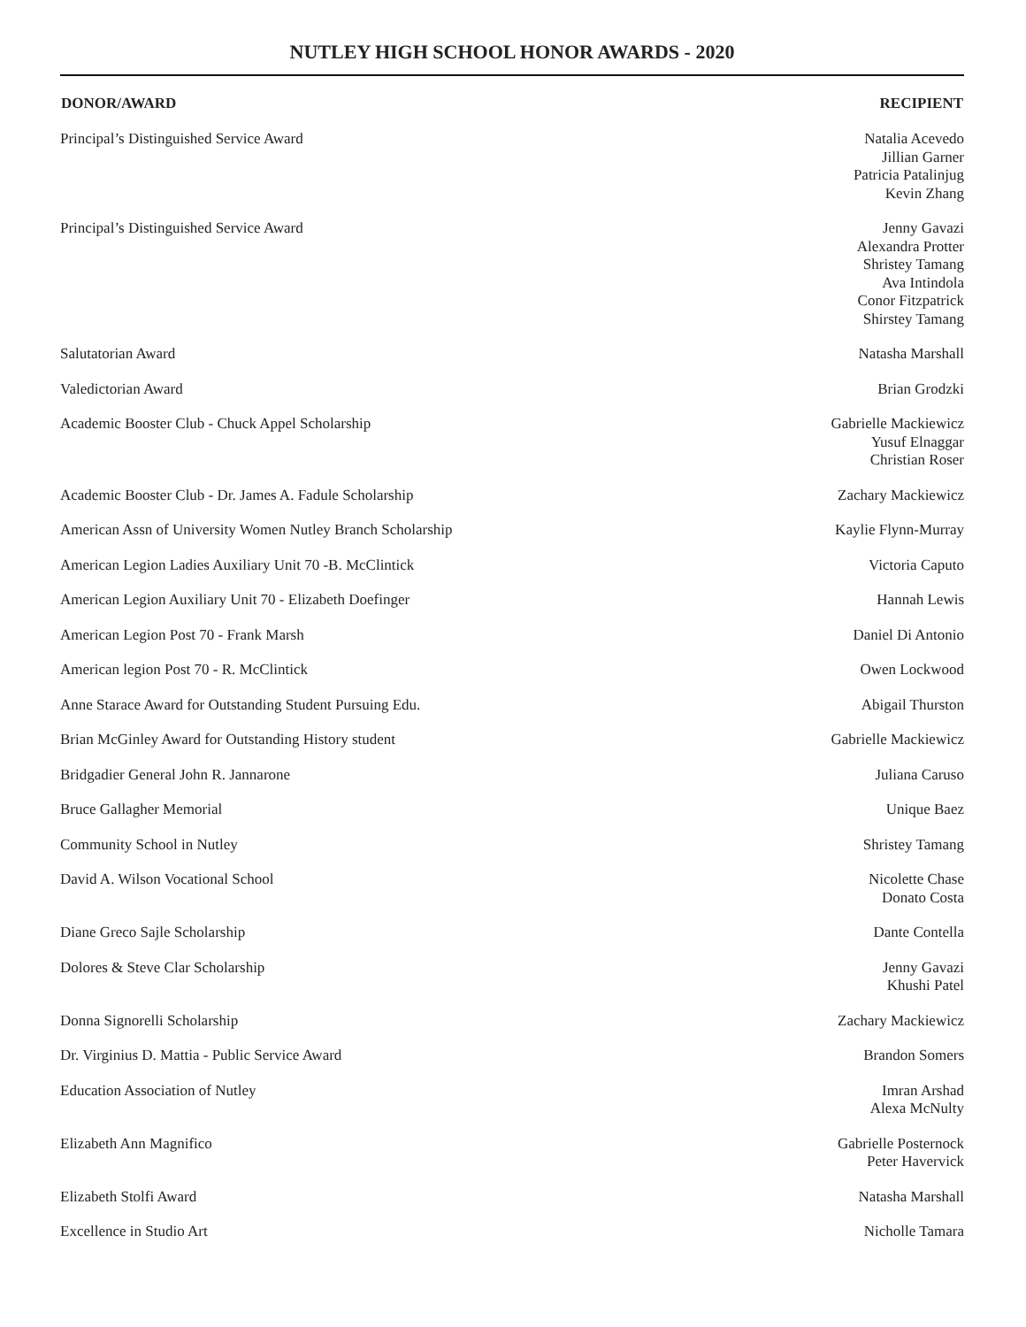NUTLEY HIGH SCHOOL HONOR AWARDS - 2020
| DONOR/AWARD | RECIPIENT |
| --- | --- |
| Principal’s Distinguished Service Award | Natalia Acevedo Jillian Garner Patricia Patalinjug Kevin Zhang |
| Principal’s Distinguished Service Award | Jenny Gavazi Alexandra Protter Shristey Tamang Ava Intindola Conor Fitzpatrick Shirstey Tamang |
| Salutatorian Award | Natasha Marshall |
| Valedictorian Award | Brian Grodzki |
| Academic Booster Club - Chuck Appel Scholarship | Gabrielle Mackiewicz Yusuf Elnaggar Christian Roser |
| Academic Booster Club - Dr. James A. Fadule Scholarship | Zachary Mackiewicz |
| American Assn of University Women Nutley Branch Scholarship | Kaylie Flynn-Murray |
| American Legion Ladies Auxiliary Unit 70 -B. McClintick | Victoria Caputo |
| American Legion Auxiliary Unit 70 - Elizabeth Doefinger | Hannah Lewis |
| American Legion Post 70 - Frank Marsh | Daniel Di Antonio |
| American legion Post 70 - R. McClintick | Owen Lockwood |
| Anne Starace Award for Outstanding Student Pursuing Edu. | Abigail Thurston |
| Brian McGinley Award for Outstanding History student | Gabrielle Mackiewicz |
| Bridgadier General John R. Jannarone | Juliana Caruso |
| Bruce Gallagher Memorial | Unique Baez |
| Community School in Nutley | Shristey Tamang |
| David A. Wilson Vocational School | Nicolette Chase Donato Costa |
| Diane Greco Sajle Scholarship | Dante Contella |
| Dolores & Steve Clar Scholarship | Jenny Gavazi Khushi Patel |
| Donna Signorelli Scholarship | Zachary Mackiewicz |
| Dr. Virginius D. Mattia - Public Service Award | Brandon Somers |
| Education Association of Nutley | Imran Arshad Alexa McNulty |
| Elizabeth Ann Magnifico | Gabrielle Posternock Peter Havervick |
| Elizabeth Stolfi Award | Natasha Marshall |
| Excellence in Studio Art | Nicholle Tamara |